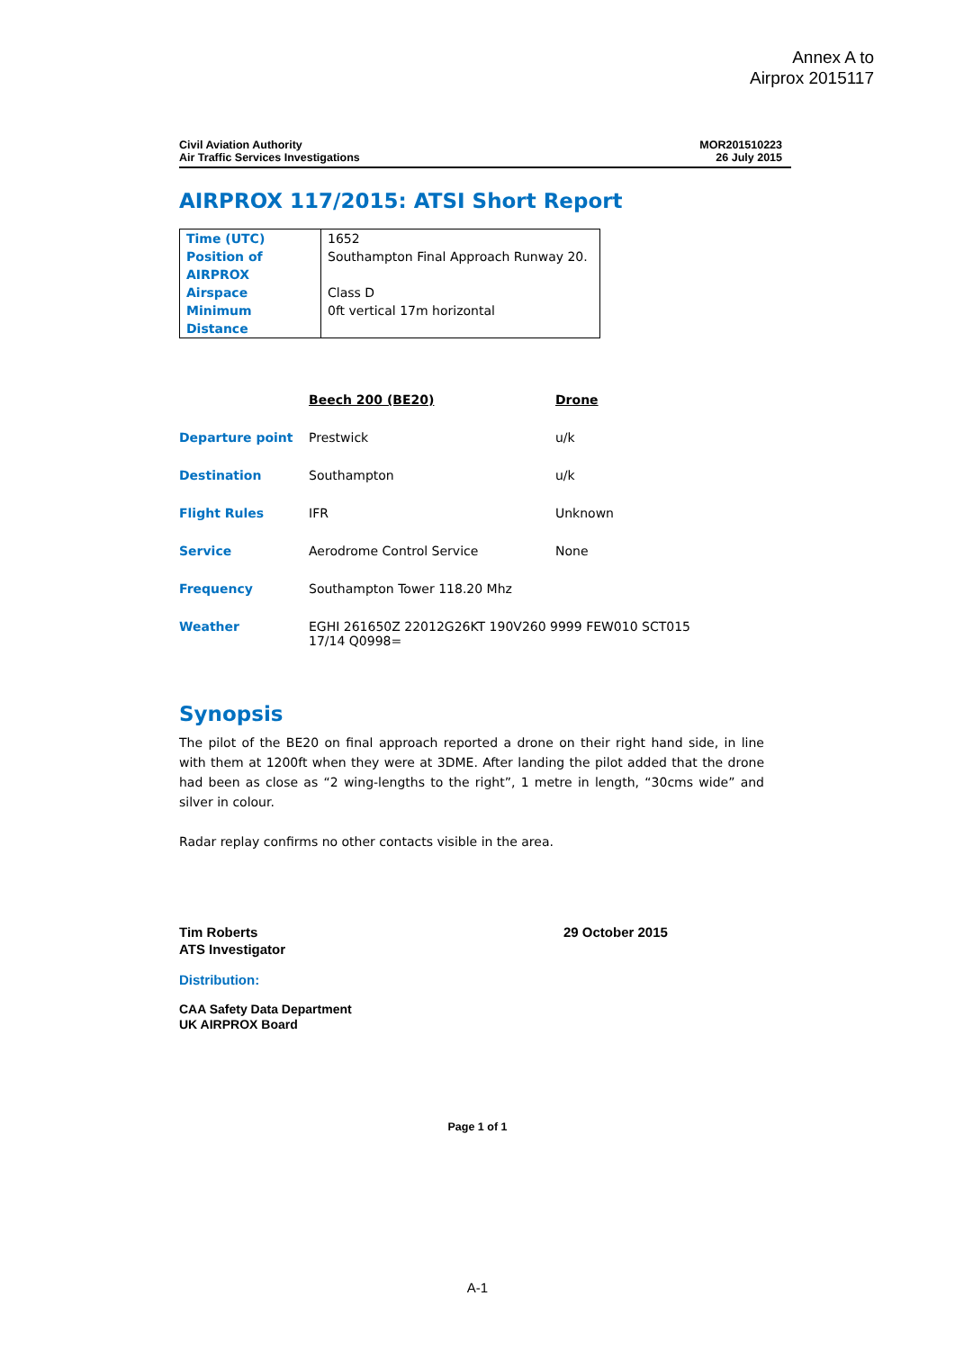Annex A to
Airprox 2015117
Civil Aviation Authority
Air Traffic Services Investigations
MOR201510223
26 July 2015
AIRPROX 117/2015: ATSI Short Report
| Time (UTC) | 1652 |
| Position of AIRPROX | Southampton Final Approach Runway 20. |
| Airspace | Class D |
| Minimum Distance | 0ft vertical 17m horizontal |
| | Beech 200 (BE20) | Drone |
| Departure point | Prestwick | u/k |
| Destination | Southampton | u/k |
| Flight Rules | IFR | Unknown |
| Service | Aerodrome Control Service | None |
| Frequency | Southampton Tower 118.20 Mhz | |
| Weather | EGHI 261650Z 22012G26KT 190V260 9999 FEW010 SCT015 17/14 Q0998= | |
Synopsis
The pilot of the BE20 on final approach reported a drone on their right hand side, in line with them at 1200ft when they were at 3DME. After landing the pilot added that the drone had been as close as “2 wing-lengths to the right”, 1 metre in length, “30cms wide” and silver in colour.
Radar replay confirms no other contacts visible in the area.
Tim Roberts
ATS Investigator
29 October 2015
Distribution:
CAA Safety Data Department
UK AIRPROX Board
Page 1 of 1
A-1